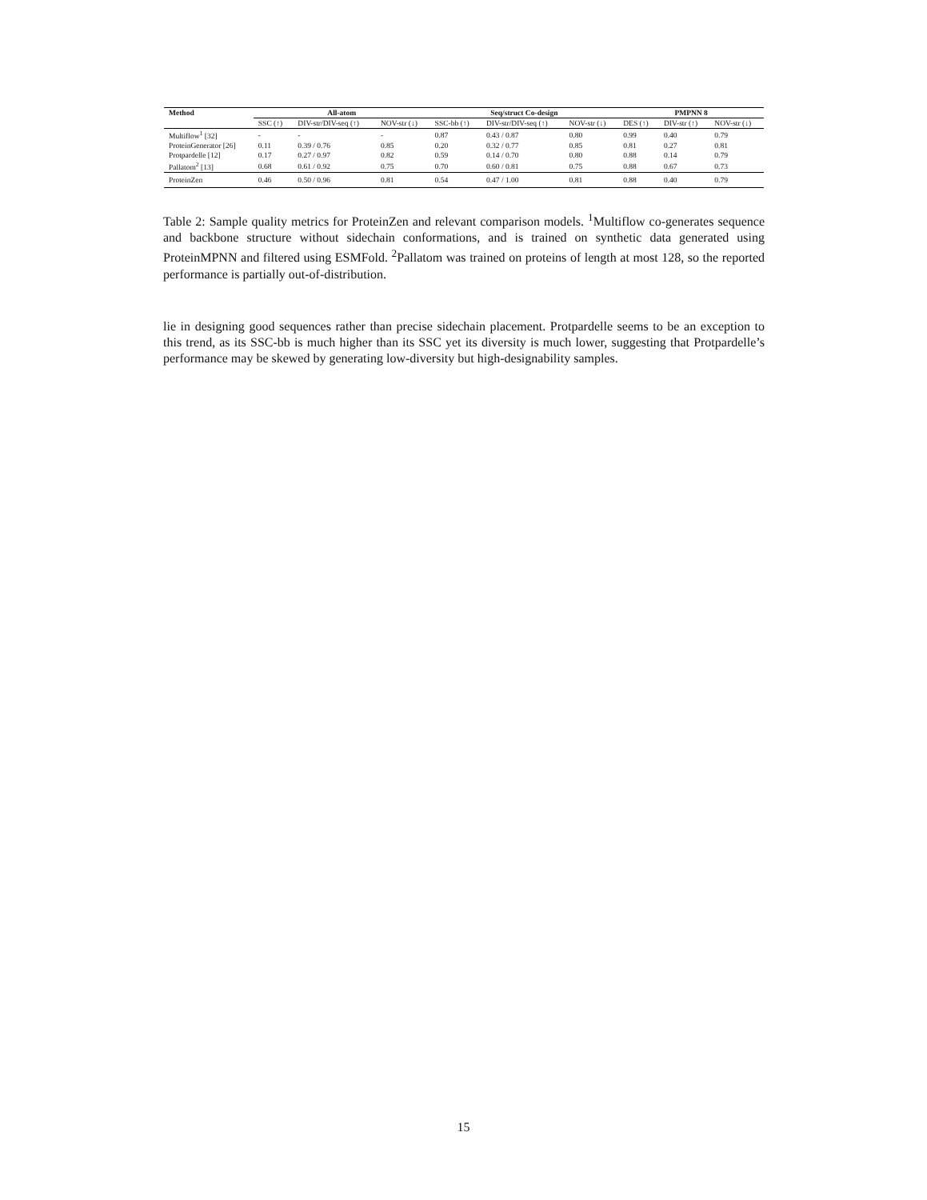| Method | All-atom | | | Seq/struct Co-design | | | PMPNN 8 | | |
| --- | --- | --- | --- | --- | --- | --- | --- | --- | --- |
| | SSC (↑) | DIV-str/DIV-seq (↑) | NOV-str (↓) | SSC-bb (↑) | DIV-str/DIV-seq (↑) | NOV-str (↓) | DES (↑) | DIV-str (↑) | NOV-str (↓) |
| Multiflow<sup>1</sup> [32] | - | - | - | 0.87 | 0.43 / 0.87 | 0.80 | 0.99 | 0.40 | 0.79 |
| ProteinGenerator [26] | 0.11 | 0.39 / 0.76 | 0.85 | 0.20 | 0.32 / 0.77 | 0.85 | 0.81 | 0.27 | 0.81 |
| Protpardelle [12] | 0.17 | 0.27 / 0.97 | 0.82 | 0.59 | 0.14 / 0.70 | 0.80 | 0.88 | 0.14 | 0.79 |
| Pallatom<sup>2</sup> [13] | 0.68 | 0.61 / 0.92 | 0.75 | 0.70 | 0.60 / 0.81 | 0.75 | 0.88 | 0.67 | 0.73 |
| ProteinZen | 0.46 | 0.50 / 0.96 | 0.81 | 0.54 | 0.47 / 1.00 | 0.81 | 0.88 | 0.40 | 0.79 |
Table 2: Sample quality metrics for ProteinZen and relevant comparison models. <sup>1</sup>Multiflow co-generates sequence and backbone structure without sidechain conformations, and is trained on synthetic data generated using ProteinMPNN and filtered using ESMFold. <sup>2</sup>Pallatom was trained on proteins of length at most 128, so the reported performance is partially out-of-distribution.
lie in designing good sequences rather than precise sidechain placement. Protpardelle seems to be an exception to this trend, as its SSC-bb is much higher than its SSC yet its diversity is much lower, suggesting that Protpardelle’s performance may be skewed by generating low-diversity but high-designability samples.
15